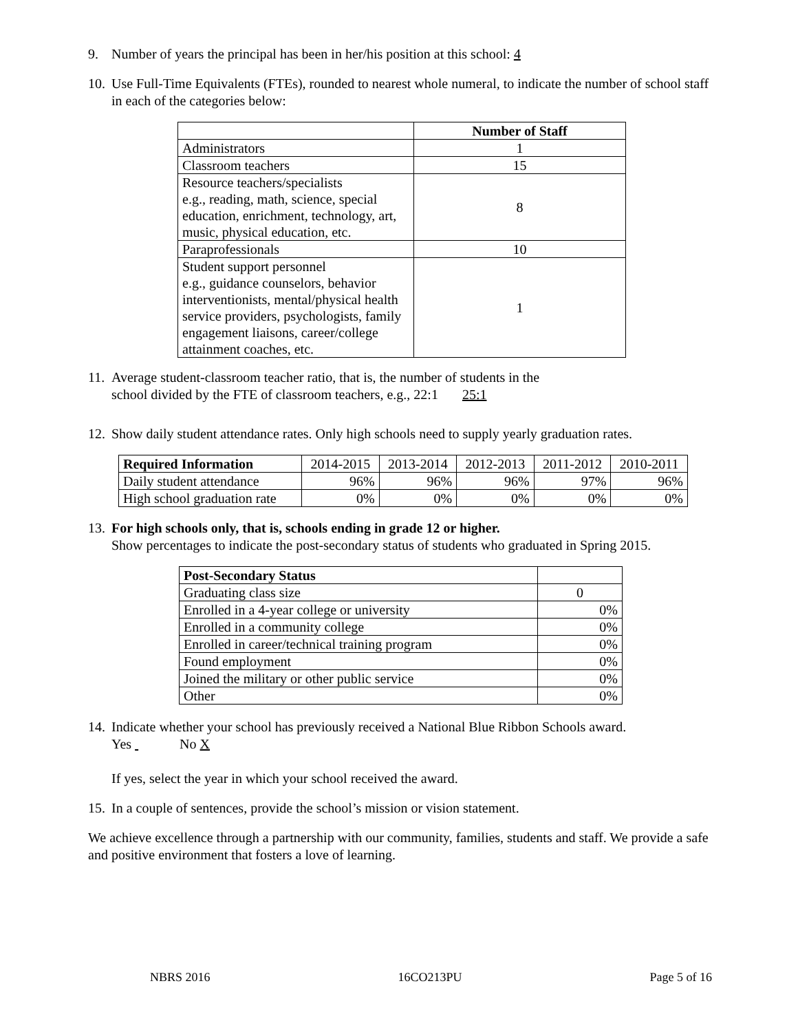9. Number of years the principal has been in her/his position at this school: 4
10.
Use Full-Time Equivalents (FTEs), rounded to nearest whole numeral, to indicate the number of school staff in each of the categories below:
| | Number of Staff |
| --- | --- |
| Administrators | 1 |
| Classroom teachers | 15 |
| Resource teachers/specialists e.g., reading, math, science, special education, enrichment, technology, art, music, physical education, etc. | 8 |
| Paraprofessionals | 10 |
| Student support personnel e.g., guidance counselors, behavior interventionists, mental/physical health service providers, psychologists, family engagement liaisons, career/college attainment coaches, etc. | 1 |
11.
Average student-classroom teacher ratio, that is, the number of students in the
school divided by the FTE of classroom teachers, e.g., 22:1 25:1
12.
Show daily student attendance rates. Only high schools need to supply yearly graduation rates.
| Required Information | 2014-2015 | 2013-2014 | 2012-2013 | 2011-2012 | 2010-2011 |
| Daily student attendance | 96% | 96% | 96% | 97% | 96% |
| High school graduation rate | 0% | 0% | 0% | 0% | 0% |
13.
For high schools only, that is, schools ending in grade 12 or higher.
Show percentages to indicate the post-secondary status of students who graduated in Spring 2015.
| Post-Secondary Status | |
| Graduating class size | 0 |
| Enrolled in a 4-year college or university | 0% |
| Enrolled in a community college | 0% |
| Enrolled in career/technical training program | 0% |
| Found employment | 0% |
| Joined the military or other public service | 0% |
| Other | 0% |
14.
Indicate whether your school has previously received a National Blue Ribbon Schools award.
Yes No X
If yes, select the year in which your school received the award.
15.
In a couple of sentences, provide the school’s mission or vision statement.
We achieve excellence through a partnership with our community, families, students and staff. We provide a safe and positive environment that fosters a love of learning.
NBRS 2016 16CO213PU Page 5 of 16